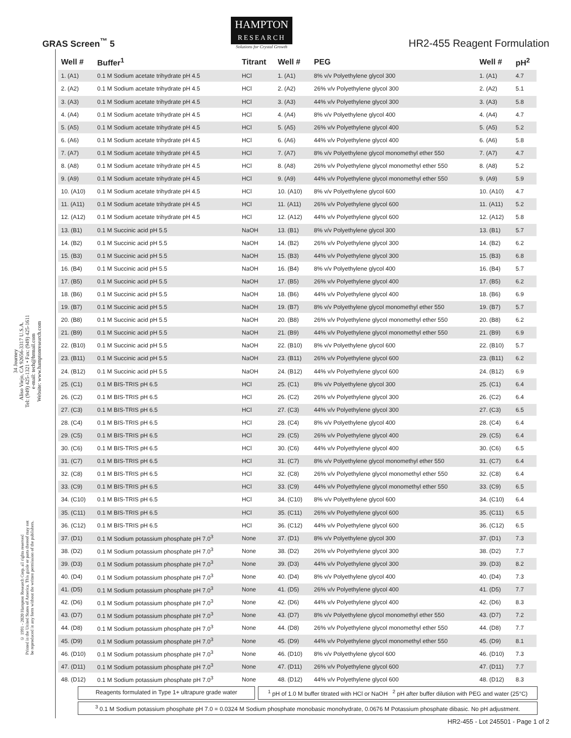GRAS Screen<sup>™</sup> 5
HAMPTON
RESEARCH
Solutions for Crystal Growth
HR2-455 Reagent Formulation
34 Journey
Aliso Viejo, CA 92656-3317 U.S.A.
Tel: (949) 425-1321 • Fax: (949) 425-1611
e-mail: tech@hrmail.com
Website: www.hamptonresearch.com
© 1991 - 2020 Hampton Research Corp. all rights reserved
Printed in the United States of America. This guide or parts thereof may not
be reproduced in any form without the written permission of the publishers.
| Well # | Buffer<sup>1</sup> | Titrant | Well # | PEG | Well # | pH<sup>2</sup> |
| --- | --- | --- | --- | --- | --- | --- |
| 1. (A1) | 0.1 M Sodium acetate trihydrate pH 4.5 | HCl | 1. (A1) | 8% v/v Polyethylene glycol 300 | 1. (A1) | 4.7 |
| 2. (A2) | 0.1 M Sodium acetate trihydrate pH 4.5 | HCl | 2. (A2) | 26% v/v Polyethylene glycol 300 | 2. (A2) | 5.1 |
| 3. (A3) | 0.1 M Sodium acetate trihydrate pH 4.5 | HCl | 3. (A3) | 44% v/v Polyethylene glycol 300 | 3. (A3) | 5.8 |
| 4. (A4) | 0.1 M Sodium acetate trihydrate pH 4.5 | HCl | 4. (A4) | 8% v/v Polyethylene glycol 400 | 4. (A4) | 4.7 |
| 5. (A5) | 0.1 M Sodium acetate trihydrate pH 4.5 | HCl | 5. (A5) | 26% v/v Polyethylene glycol 400 | 5. (A5) | 5.2 |
| 6. (A6) | 0.1 M Sodium acetate trihydrate pH 4.5 | HCl | 6. (A6) | 44% v/v Polyethylene glycol 400 | 6. (A6) | 5.8 |
| 7. (A7) | 0.1 M Sodium acetate trihydrate pH 4.5 | HCl | 7. (A7) | 8% v/v Polyethylene glycol monomethyl ether 550 | 7. (A7) | 4.7 |
| 8. (A8) | 0.1 M Sodium acetate trihydrate pH 4.5 | HCl | 8. (A8) | 26% v/v Polyethylene glycol monomethyl ether 550 | 8. (A8) | 5.2 |
| 9. (A9) | 0.1 M Sodium acetate trihydrate pH 4.5 | HCl | 9. (A9) | 44% v/v Polyethylene glycol monomethyl ether 550 | 9. (A9) | 5.9 |
| 10. (A10) | 0.1 M Sodium acetate trihydrate pH 4.5 | HCl | 10. (A10) | 8% v/v Polyethylene glycol 600 | 10. (A10) | 4.7 |
| 11. (A11) | 0.1 M Sodium acetate trihydrate pH 4.5 | HCl | 11. (A11) | 26% v/v Polyethylene glycol 600 | 11. (A11) | 5.2 |
| 12. (A12) | 0.1 M Sodium acetate trihydrate pH 4.5 | HCl | 12. (A12) | 44% v/v Polyethylene glycol 600 | 12. (A12) | 5.8 |
| 13. (B1) | 0.1 M Succinic acid pH 5.5 | NaOH | 13. (B1) | 8% v/v Polyethylene glycol 300 | 13. (B1) | 5.7 |
| 14. (B2) | 0.1 M Succinic acid pH 5.5 | NaOH | 14. (B2) | 26% v/v Polyethylene glycol 300 | 14. (B2) | 6.2 |
| 15. (B3) | 0.1 M Succinic acid pH 5.5 | NaOH | 15. (B3) | 44% v/v Polyethylene glycol 300 | 15. (B3) | 6.8 |
| 16. (B4) | 0.1 M Succinic acid pH 5.5 | NaOH | 16. (B4) | 8% v/v Polyethylene glycol 400 | 16. (B4) | 5.7 |
| 17. (B5) | 0.1 M Succinic acid pH 5.5 | NaOH | 17. (B5) | 26% v/v Polyethylene glycol 400 | 17. (B5) | 6.2 |
| 18. (B6) | 0.1 M Succinic acid pH 5.5 | NaOH | 18. (B6) | 44% v/v Polyethylene glycol 400 | 18. (B6) | 6.9 |
| 19. (B7) | 0.1 M Succinic acid pH 5.5 | NaOH | 19. (B7) | 8% v/v Polyethylene glycol monomethyl ether 550 | 19. (B7) | 5.7 |
| 20. (B8) | 0.1 M Succinic acid pH 5.5 | NaOH | 20. (B8) | 26% v/v Polyethylene glycol monomethyl ether 550 | 20. (B8) | 6.2 |
| 21. (B9) | 0.1 M Succinic acid pH 5.5 | NaOH | 21. (B9) | 44% v/v Polyethylene glycol monomethyl ether 550 | 21. (B9) | 6.9 |
| 22. (B10) | 0.1 M Succinic acid pH 5.5 | NaOH | 22. (B10) | 8% v/v Polyethylene glycol 600 | 22. (B10) | 5.7 |
| 23. (B11) | 0.1 M Succinic acid pH 5.5 | NaOH | 23. (B11) | 26% v/v Polyethylene glycol 600 | 23. (B11) | 6.2 |
| 24. (B12) | 0.1 M Succinic acid pH 5.5 | NaOH | 24. (B12) | 44% v/v Polyethylene glycol 600 | 24. (B12) | 6.9 |
| 25. (C1) | 0.1 M BIS-TRIS pH 6.5 | HCl | 25. (C1) | 8% v/v Polyethylene glycol 300 | 25. (C1) | 6.4 |
| 26. (C2) | 0.1 M BIS-TRIS pH 6.5 | HCl | 26. (C2) | 26% v/v Polyethylene glycol 300 | 26. (C2) | 6.4 |
| 27. (C3) | 0.1 M BIS-TRIS pH 6.5 | HCl | 27. (C3) | 44% v/v Polyethylene glycol 300 | 27. (C3) | 6.5 |
| 28. (C4) | 0.1 M BIS-TRIS pH 6.5 | HCl | 28. (C4) | 8% v/v Polyethylene glycol 400 | 28. (C4) | 6.4 |
| 29. (C5) | 0.1 M BIS-TRIS pH 6.5 | HCl | 29. (C5) | 26% v/v Polyethylene glycol 400 | 29. (C5) | 6.4 |
| 30. (C6) | 0.1 M BIS-TRIS pH 6.5 | HCl | 30. (C6) | 44% v/v Polyethylene glycol 400 | 30. (C6) | 6.5 |
| 31. (C7) | 0.1 M BIS-TRIS pH 6.5 | HCl | 31. (C7) | 8% v/v Polyethylene glycol monomethyl ether 550 | 31. (C7) | 6.4 |
| 32. (C8) | 0.1 M BIS-TRIS pH 6.5 | HCl | 32. (C8) | 26% v/v Polyethylene glycol monomethyl ether 550 | 32. (C8) | 6.4 |
| 33. (C9) | 0.1 M BIS-TRIS pH 6.5 | HCl | 33. (C9) | 44% v/v Polyethylene glycol monomethyl ether 550 | 33. (C9) | 6.5 |
| 34. (C10) | 0.1 M BIS-TRIS pH 6.5 | HCl | 34. (C10) | 8% v/v Polyethylene glycol 600 | 34. (C10) | 6.4 |
| 35. (C11) | 0.1 M BIS-TRIS pH 6.5 | HCl | 35. (C11) | 26% v/v Polyethylene glycol 600 | 35. (C11) | 6.5 |
| 36. (C12) | 0.1 M BIS-TRIS pH 6.5 | HCl | 36. (C12) | 44% v/v Polyethylene glycol 600 | 36. (C12) | 6.5 |
| 37. (D1) | 0.1 M Sodium potassium phosphate pH 7.0<sup>3</sup> | None | 37. (D1) | 8% v/v Polyethylene glycol 300 | 37. (D1) | 7.3 |
| 38. (D2) | 0.1 M Sodium potassium phosphate pH 7.0<sup>3</sup> | None | 38. (D2) | 26% v/v Polyethylene glycol 300 | 38. (D2) | 7.7 |
| 39. (D3) | 0.1 M Sodium potassium phosphate pH 7.0<sup>3</sup> | None | 39. (D3) | 44% v/v Polyethylene glycol 300 | 39. (D3) | 8.2 |
| 40. (D4) | 0.1 M Sodium potassium phosphate pH 7.0<sup>3</sup> | None | 40. (D4) | 8% v/v Polyethylene glycol 400 | 40. (D4) | 7.3 |
| 41. (D5) | 0.1 M Sodium potassium phosphate pH 7.0<sup>3</sup> | None | 41. (D5) | 26% v/v Polyethylene glycol 400 | 41. (D5) | 7.7 |
| 42. (D6) | 0.1 M Sodium potassium phosphate pH 7.0<sup>3</sup> | None | 42. (D6) | 44% v/v Polyethylene glycol 400 | 42. (D6) | 8.3 |
| 43. (D7) | 0.1 M Sodium potassium phosphate pH 7.0<sup>3</sup> | None | 43. (D7) | 8% v/v Polyethylene glycol monomethyl ether 550 | 43. (D7) | 7.2 |
| 44. (D8) | 0.1 M Sodium potassium phosphate pH 7.0<sup>3</sup> | None | 44. (D8) | 26% v/v Polyethylene glycol monomethyl ether 550 | 44. (D8) | 7.7 |
| 45. (D9) | 0.1 M Sodium potassium phosphate pH 7.0<sup>3</sup> | None | 45. (D9) | 44% v/v Polyethylene glycol monomethyl ether 550 | 45. (D9) | 8.1 |
| 46. (D10) | 0.1 M Sodium potassium phosphate pH 7.0<sup>3</sup> | None | 46. (D10) | 8% v/v Polyethylene glycol 600 | 46. (D10) | 7.3 |
| 47. (D11) | 0.1 M Sodium potassium phosphate pH 7.0<sup>3</sup> | None | 47. (D11) | 26% v/v Polyethylene glycol 600 | 47. (D11) | 7.7 |
| 48. (D12) | 0.1 M Sodium potassium phosphate pH 7.0<sup>3</sup> | None | 48. (D12) | 44% v/v Polyethylene glycol 600 | 48. (D12) | 8.3 |
Reagents formulated in Type 1+ ultrapure grade water
<sup>1</sup> pH of 1.0 M buffer titrated with HCl or NaOH <sup>2</sup> pH after buffer dilution with PEG and water (25°C)
<sup>3</sup> 0.1 M Sodium potassium phosphate pH 7.0 = 0.0324 M Sodium phosphate monobasic monohydrate, 0.0676 M Potassium phosphate dibasic. No pH adjustment.
HR2-455 - Lot 245501 - Page 1 of 2